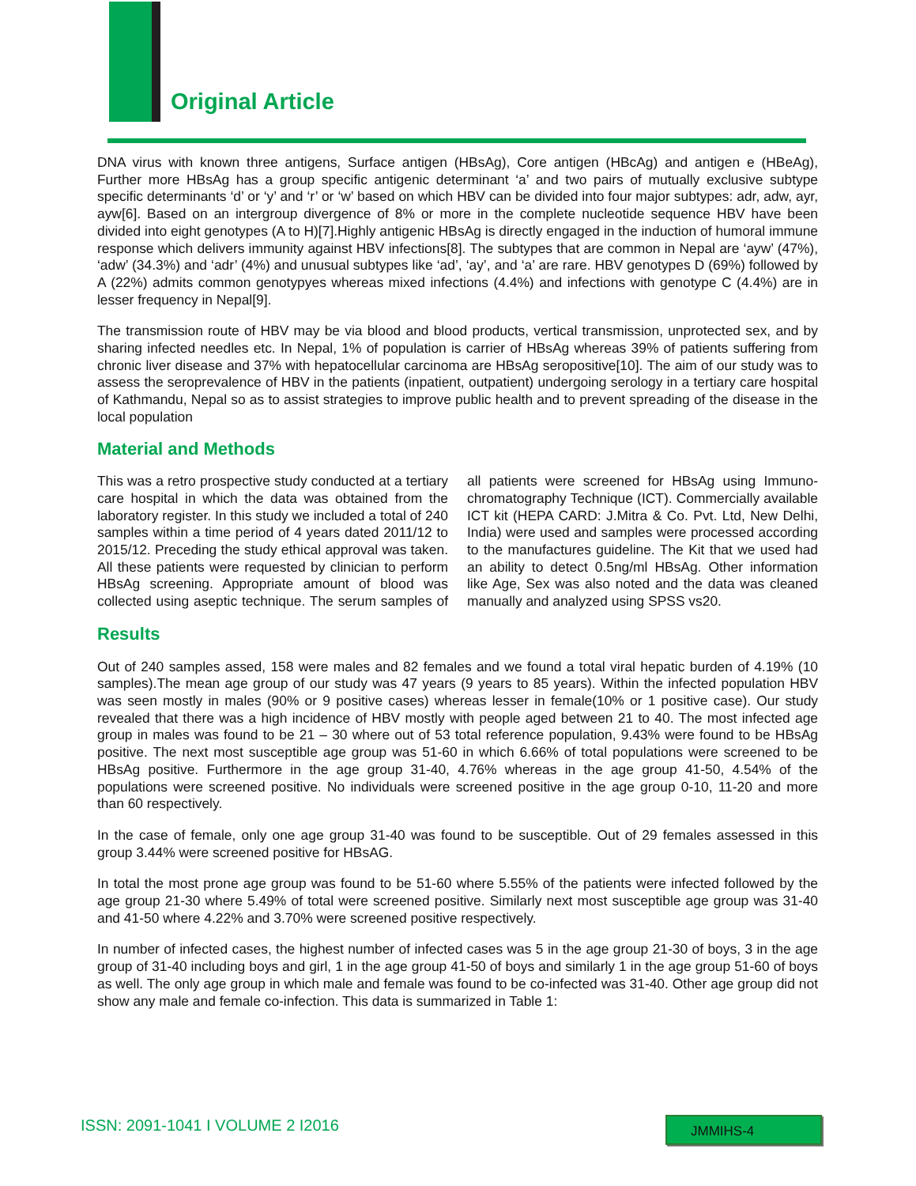Original Article
DNA virus with known three antigens, Surface antigen (HBsAg), Core antigen (HBcAg) and antigen e (HBeAg), Further more HBsAg has a group specific antigenic determinant ‘a’ and two pairs of mutually exclusive subtype specific determinants ‘d’ or ‘y’ and ‘r’ or ‘w’ based on which HBV can be divided into four major subtypes: adr, adw, ayr, ayw[6]. Based on an intergroup divergence of 8% or more in the complete nucleotide sequence HBV have been divided into eight genotypes (A to H)[7].Highly antigenic HBsAg is directly engaged in the induction of humoral immune response which delivers immunity against HBV infections[8]. The subtypes that are common in Nepal are ‘ayw’ (47%), ‘adw’ (34.3%) and ‘adr’ (4%) and unusual subtypes like ‘ad’, ‘ay’, and ‘a’ are rare. HBV genotypes D (69%) followed by A (22%) admits common genotypyes whereas mixed infections (4.4%) and infections with genotype C (4.4%) are in lesser frequency in Nepal[9].
The transmission route of HBV may be via blood and blood products, vertical transmission, unprotected sex, and by sharing infected needles etc. In Nepal, 1% of population is carrier of HBsAg whereas 39% of patients suffering from chronic liver disease and 37% with hepatocellular carcinoma are HBsAg seropositive[10]. The aim of our study was to assess the seroprevalence of HBV in the patients (inpatient, outpatient) undergoing serology in a tertiary care hospital of Kathmandu, Nepal so as to assist strategies to improve public health and to prevent spreading of the disease in the local population
Material and Methods
This was a retro prospective study conducted at a tertiary care hospital in which the data was obtained from the laboratory register. In this study we included a total of 240 samples within a time period of 4 years dated 2011/12 to 2015/12. Preceding the study ethical approval was taken. All these patients were requested by clinician to perform HBsAg screening. Appropriate amount of blood was collected using aseptic technique. The serum samples of all patients were screened for HBsAg using Immuno-chromatography Technique (ICT). Commercially available ICT kit (HEPA CARD: J.Mitra & Co. Pvt. Ltd, New Delhi, India) were used and samples were processed according to the manufactures guideline. The Kit that we used had an ability to detect 0.5ng/ml HBsAg. Other information like Age, Sex was also noted and the data was cleaned manually and analyzed using SPSS vs20.
Results
Out of 240 samples assed, 158 were males and 82 females and we found a total viral hepatic burden of 4.19% (10 samples).The mean age group of our study was 47 years (9 years to 85 years). Within the infected population HBV was seen mostly in males (90% or 9 positive cases) whereas lesser in female(10% or 1 positive case). Our study revealed that there was a high incidence of HBV mostly with people aged between 21 to 40. The most infected age group in males was found to be 21 – 30 where out of 53 total reference population, 9.43% were found to be HBsAg positive. The next most susceptible age group was 51-60 in which 6.66% of total populations were screened to be HBsAg positive. Furthermore in the age group 31-40, 4.76% whereas in the age group 41-50, 4.54% of the populations were screened positive. No individuals were screened positive in the age group 0-10, 11-20 and more than 60 respectively.
In the case of female, only one age group 31-40 was found to be susceptible. Out of 29 females assessed in this group 3.44% were screened positive for HBsAG.
In total the most prone age group was found to be 51-60 where 5.55% of the patients were infected followed by the age group 21-30 where 5.49% of total were screened positive. Similarly next most susceptible age group was 31-40 and 41-50 where 4.22% and 3.70% were screened positive respectively.
In number of infected cases, the highest number of infected cases was 5 in the age group 21-30 of boys, 3 in the age group of 31-40 including boys and girl, 1 in the age group 41-50 of boys and similarly 1 in the age group 51-60 of boys as well. The only age group in which male and female was found to be co-infected was 31-40. Other age group did not show any male and female co-infection. This data is summarized in Table 1:
ISSN: 2091-1041 I VOLUME 2 I2016
JMMIHS-4